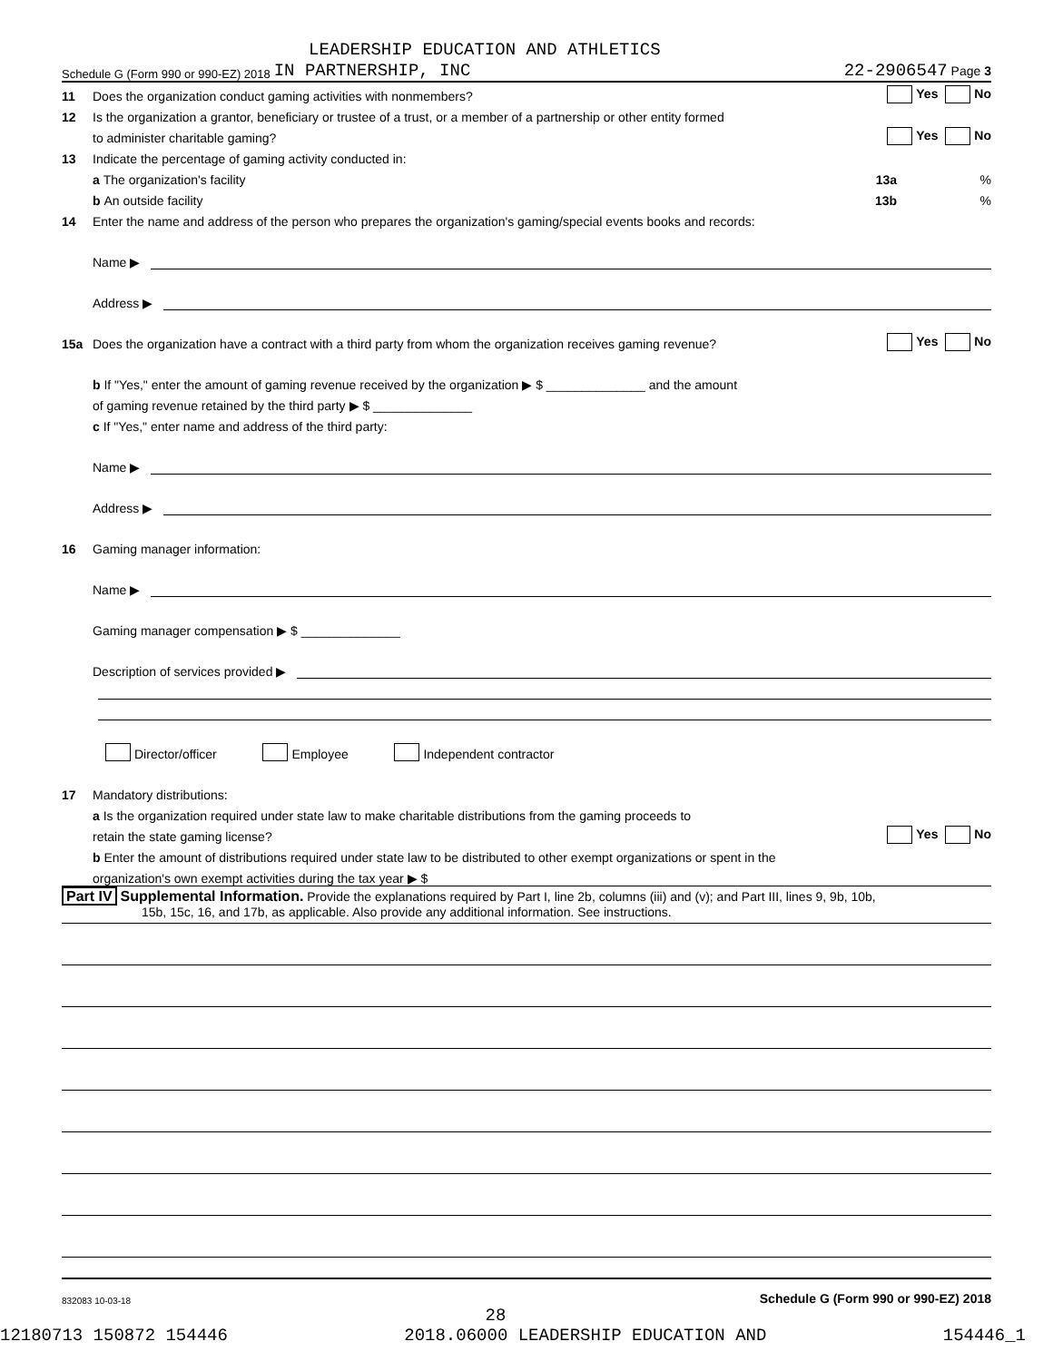LEADERSHIP EDUCATION AND ATHLETICS
Schedule G (Form 990 or 990-EZ) 2018 IN PARTNERSHIP, INC 22-2906547 Page 3
11 Does the organization conduct gaming activities with nonmembers? Yes No
12 Is the organization a grantor, beneficiary or trustee of a trust, or a member of a partnership or other entity formed
to administer charitable gaming? Yes No
13 Indicate the percentage of gaming activity conducted in:
a The organization's facility 13a %
b An outside facility 13b %
14 Enter the name and address of the person who prepares the organization's gaming/special events books and records:
Name ▶
Address ▶
15a Does the organization have a contract with a third party from whom the organization receives gaming revenue? Yes No
b If "Yes," enter the amount of gaming revenue received by the organization ▶ $ ______________ and the amount
of gaming revenue retained by the third party ▶ $ ______________
c If "Yes," enter name and address of the third party:
Name ▶
Address ▶
16 Gaming manager information:
Name ▶
Gaming manager compensation ▶ $ ______________
Description of services provided ▶
Director/officer Employee Independent contractor
17 Mandatory distributions:
a Is the organization required under state law to make charitable distributions from the gaming proceeds to
retain the state gaming license? Yes No
b Enter the amount of distributions required under state law to be distributed to other exempt organizations or spent in the
organization's own exempt activities during the tax year ▶ $
Part IV Supplemental Information. Provide the explanations required by Part I, line 2b, columns (iii) and (v); and Part III, lines 9, 9b, 10b,
15b, 15c, 16, and 17b, as applicable. Also provide any additional information. See instructions.
832083 10-03-18 Schedule G (Form 990 or 990-EZ) 2018
28
12180713 150872 154446 2018.06000 LEADERSHIP EDUCATION AND 154446_1